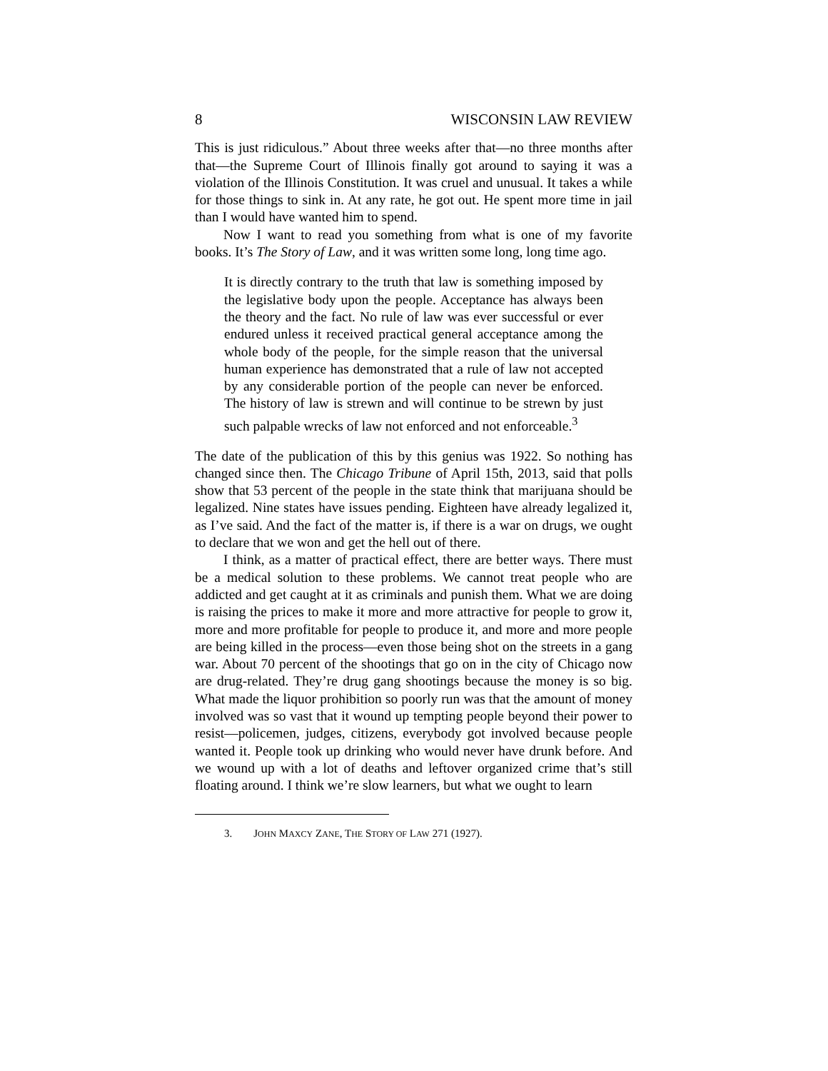8 WISCONSIN LAW REVIEW
This is just ridiculous.” About three weeks after that—no three months after that—the Supreme Court of Illinois finally got around to saying it was a violation of the Illinois Constitution. It was cruel and unusual. It takes a while for those things to sink in. At any rate, he got out. He spent more time in jail than I would have wanted him to spend.
Now I want to read you something from what is one of my favorite books. It’s The Story of Law, and it was written some long, long time ago.
It is directly contrary to the truth that law is something imposed by the legislative body upon the people. Acceptance has always been the theory and the fact. No rule of law was ever successful or ever endured unless it received practical general acceptance among the whole body of the people, for the simple reason that the universal human experience has demonstrated that a rule of law not accepted by any considerable portion of the people can never be enforced. The history of law is strewn and will continue to be strewn by just such palpable wrecks of law not enforced and not enforceable.<sup>3</sup>
The date of the publication of this by this genius was 1922. So nothing has changed since then. The Chicago Tribune of April 15th, 2013, said that polls show that 53 percent of the people in the state think that marijuana should be legalized. Nine states have issues pending. Eighteen have already legalized it, as I’ve said. And the fact of the matter is, if there is a war on drugs, we ought to declare that we won and get the hell out of there.
I think, as a matter of practical effect, there are better ways. There must be a medical solution to these problems. We cannot treat people who are addicted and get caught at it as criminals and punish them. What we are doing is raising the prices to make it more and more attractive for people to grow it, more and more profitable for people to produce it, and more and more people are being killed in the process—even those being shot on the streets in a gang war. About 70 percent of the shootings that go on in the city of Chicago now are drug-related. They’re drug gang shootings because the money is so big. What made the liquor prohibition so poorly run was that the amount of money involved was so vast that it wound up tempting people beyond their power to resist—policemen, judges, citizens, everybody got involved because people wanted it. People took up drinking who would never have drunk before. And we wound up with a lot of deaths and leftover organized crime that’s still floating around. I think we’re slow learners, but what we ought to learn
3. JOHN MAXCY ZANE, THE STORY OF LAW 271 (1927).